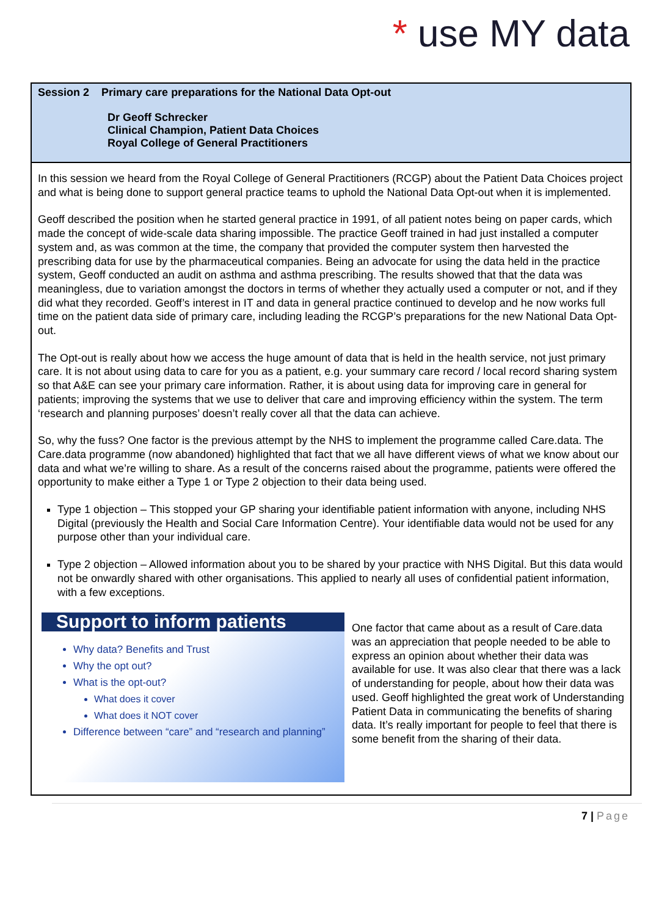* use MY data
Session 2 Primary care preparations for the National Data Opt-out
Dr Geoff Schrecker
Clinical Champion, Patient Data Choices
Royal College of General Practitioners
In this session we heard from the Royal College of General Practitioners (RCGP) about the Patient Data Choices project and what is being done to support general practice teams to uphold the National Data Opt-out when it is implemented.
Geoff described the position when he started general practice in 1991, of all patient notes being on paper cards, which made the concept of wide-scale data sharing impossible. The practice Geoff trained in had just installed a computer system and, as was common at the time, the company that provided the computer system then harvested the prescribing data for use by the pharmaceutical companies. Being an advocate for using the data held in the practice system, Geoff conducted an audit on asthma and asthma prescribing. The results showed that that the data was meaningless, due to variation amongst the doctors in terms of whether they actually used a computer or not, and if they did what they recorded. Geoff’s interest in IT and data in general practice continued to develop and he now works full time on the patient data side of primary care, including leading the RCGP’s preparations for the new National Data Opt-out.
The Opt-out is really about how we access the huge amount of data that is held in the health service, not just primary care. It is not about using data to care for you as a patient, e.g. your summary care record / local record sharing system so that A&E can see your primary care information. Rather, it is about using data for improving care in general for patients; improving the systems that we use to deliver that care and improving efficiency within the system. The term ‘research and planning purposes’ doesn’t really cover all that the data can achieve.
So, why the fuss? One factor is the previous attempt by the NHS to implement the programme called Care.data. The Care.data programme (now abandoned) highlighted that fact that we all have different views of what we know about our data and what we’re willing to share. As a result of the concerns raised about the programme, patients were offered the opportunity to make either a Type 1 or Type 2 objection to their data being used.
Type 1 objection – This stopped your GP sharing your identifiable patient information with anyone, including NHS Digital (previously the Health and Social Care Information Centre). Your identifiable data would not be used for any purpose other than your individual care.
Type 2 objection – Allowed information about you to be shared by your practice with NHS Digital. But this data would not be onwardly shared with other organisations. This applied to nearly all uses of confidential patient information, with a few exceptions.
Support to inform patients
Why data? Benefits and Trust
Why the opt out?
What is the opt-out?
What does it cover
What does it NOT cover
Difference between “care” and “research and planning”
One factor that came about as a result of Care.data was an appreciation that people needed to be able to express an opinion about whether their data was available for use. It was also clear that there was a lack of understanding for people, about how their data was used. Geoff highlighted the great work of Understanding Patient Data in communicating the benefits of sharing data. It’s really important for people to feel that there is some benefit from the sharing of their data.
7 | Page